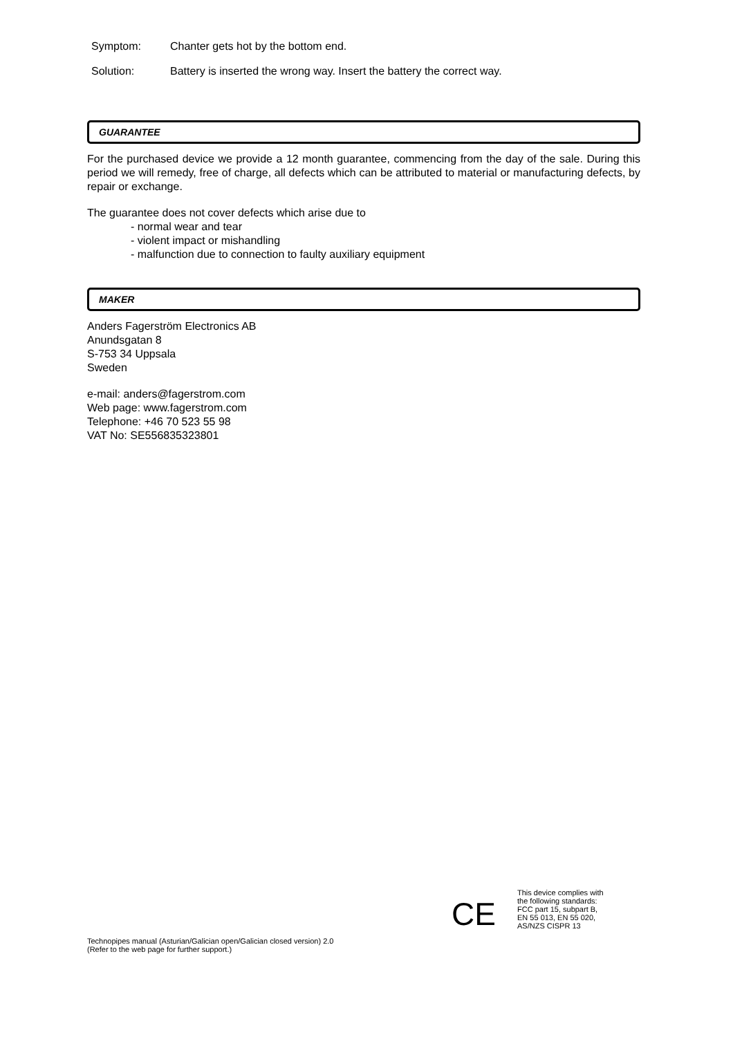Symptom: Chanter gets hot by the bottom end.
Solution: Battery is inserted the wrong way. Insert the battery the correct way.
GUARANTEE
For the purchased device we provide a 12 month guarantee, commencing from the day of the sale. During this period we will remedy, free of charge, all defects which can be attributed to material or manufacturing defects, by repair or exchange.
The guarantee does not cover defects which arise due to
- normal wear and tear
- violent impact or mishandling
- malfunction due to connection to faulty auxiliary equipment
MAKER
Anders Fagerström Electronics AB
Anundsgatan 8
S-753 34 Uppsala
Sweden
e-mail: anders@fagerstrom.com
Web page: www.fagerstrom.com
Telephone: +46 70 523 55 98
VAT No: SE556835323801
CE
This device complies with
the following standards:
FCC part 15, subpart B,
EN 55 013, EN 55 020,
AS/NZS CISPR 13
Technopipes manual (Asturian/Galician open/Galician closed version) 2.0
(Refer to the web page for further support.)